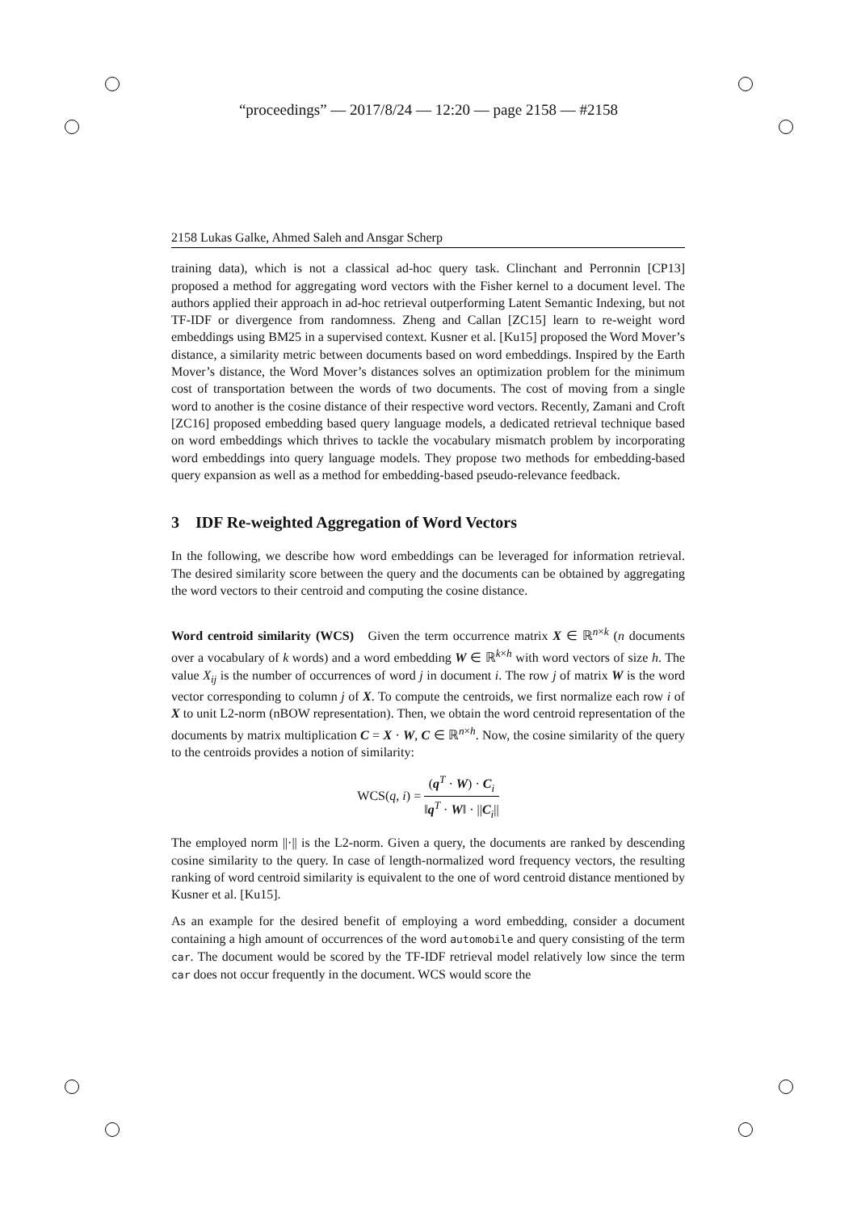“proceedings” — 2017/8/24 — 12:20 — page 2158 — #2158
2158 Lukas Galke, Ahmed Saleh and Ansgar Scherp
training data), which is not a classical ad-hoc query task. Clinchant and Perronnin [CP13] proposed a method for aggregating word vectors with the Fisher kernel to a document level. The authors applied their approach in ad-hoc retrieval outperforming Latent Semantic Indexing, but not TF-IDF or divergence from randomness. Zheng and Callan [ZC15] learn to re-weight word embeddings using BM25 in a supervised context. Kusner et al. [Ku15] proposed the Word Mover’s distance, a similarity metric between documents based on word embeddings. Inspired by the Earth Mover’s distance, the Word Mover’s distances solves an optimization problem for the minimum cost of transportation between the words of two documents. The cost of moving from a single word to another is the cosine distance of their respective word vectors. Recently, Zamani and Croft [ZC16] proposed embedding based query language models, a dedicated retrieval technique based on word embeddings which thrives to tackle the vocabulary mismatch problem by incorporating word embeddings into query language models. They propose two methods for embedding-based query expansion as well as a method for embedding-based pseudo-relevance feedback.
3 IDF Re-weighted Aggregation of Word Vectors
In the following, we describe how word embeddings can be leveraged for information retrieval. The desired similarity score between the query and the documents can be obtained by aggregating the word vectors to their centroid and computing the cosine distance.
Word centroid similarity (WCS) Given the term occurrence matrix X ∈ ℝ<sup>n×k</sup> (n documents over a vocabulary of k words) and a word embedding W ∈ ℝ<sup>k×h</sup> with word vectors of size h. The value X<sub>ij</sub> is the number of occurrences of word j in document i. The row j of matrix W is the word vector corresponding to column j of X. To compute the centroids, we first normalize each row i of X to unit L2-norm (nBOW representation). Then, we obtain the word centroid representation of the documents by matrix multiplication C = X · W, C ∈ ℝ<sup>n×h</sup>. Now, the cosine similarity of the query to the centroids provides a notion of similarity:
WCS(q, i) = (q<sup>T</sup> · W) · C<sub>i</sub> ‖q<sup>T</sup> · W‖ · ||C<sub>i</sub>||
The employed norm ||·|| is the L2-norm. Given a query, the documents are ranked by descending cosine similarity to the query. In case of length-normalized word frequency vectors, the resulting ranking of word centroid similarity is equivalent to the one of word centroid distance mentioned by Kusner et al. [Ku15].
As an example for the desired benefit of employing a word embedding, consider a document containing a high amount of occurrences of the word automobile and query consisting of the term car. The document would be scored by the TF-IDF retrieval model relatively low since the term car does not occur frequently in the document. WCS would score the